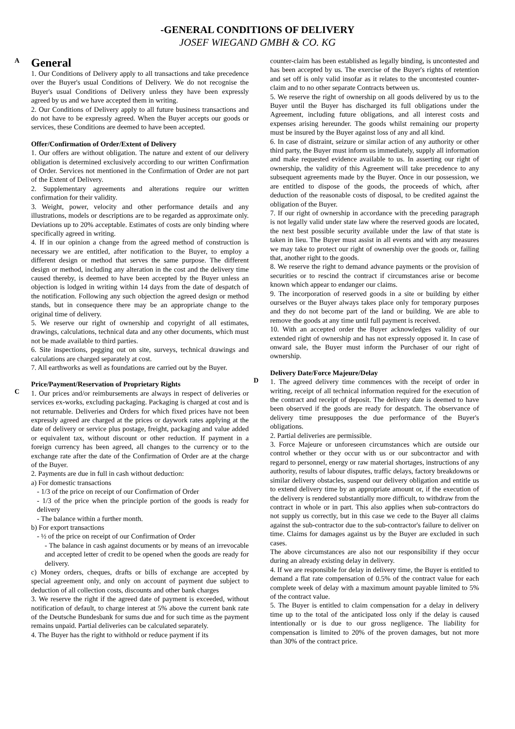-GENERAL CONDITIONS OF DELIVERY
JOSEF WIEGAND GMBH & CO. KG
A
General
1. Our Conditions of Delivery apply to all transactions and take precedence over the Buyer's usual Conditions of Delivery. We do not recognise the Buyer's usual Conditions of Delivery unless they have been expressly agreed by us and we have accepted them in writing.
2. Our Conditions of Delivery apply to all future business transactions and do not have to be expressly agreed. When the Buyer accepts our goods or services, these Conditions are deemed to have been accepted.
Offer/Confirmation of Order/Extent of Delivery
1. Our offers are without obligation. The nature and extent of our delivery obligation is determined exclusively according to our written Confirmation of Order. Services not mentioned in the Confirmation of Order are not part of the Extent of Delivery.
2. Supplementary agreements and alterations require our written confirmation for their validity.
3. Weight, power, velocity and other performance details and any illustrations, models or descriptions are to be regarded as approximate only. Deviations up to 20% acceptable. Estimates of costs are only binding where specifically agreed in writing.
4. If in our opinion a change from the agreed method of construction is necessary we are entitled, after notification to the Buyer, to employ a different design or method that serves the same purpose. The different design or method, including any alteration in the cost and the delivery time caused thereby, is deemed to have been accepted by the Buyer unless an objection is lodged in writing within 14 days from the date of despatch of the notification. Following any such objection the agreed design or method stands, but in consequence there may be an appropriate change to the original time of delivery.
5. We reserve our right of ownership and copyright of all estimates, drawings, calculations, technical data and any other documents, which must not be made available to third parties.
6. Site inspections, pegging out on site, surveys, technical drawings and calculations are charged separately at cost.
7. All earthworks as well as foundations are carried out by the Buyer.
C
Price/Payment/Reservation of Proprietary Rights
1. Our prices and/or reimbursements are always in respect of deliveries or services ex-works, excluding packaging. Packaging is charged at cost and is not returnable. Deliveries and Orders for which fixed prices have not been expressly agreed are charged at the prices or daywork rates applying at the date of delivery or service plus postage, freight, packaging and value added or equivalent tax, without discount or other reduction. If payment in a foreign currency has been agreed, all changes to the currency or to the exchange rate after the date of the Confirmation of Order are at the charge of the Buyer.
2. Payments are due in full in cash without deduction:
a) For domestic transactions
- 1/3 of the price on receipt of our Confirmation of Order
- 1/3 of the price when the principle portion of the goods is ready for delivery
- The balance within a further month.
b) For export transactions
- ½ of the price on receipt of our Confirmation of Order
- The balance in cash against documents or by means of an irrevocable and accepted letter of credit to be opened when the goods are ready for delivery.
c) Money orders, cheques, drafts or bills of exchange are accepted by special agreement only, and only on account of payment due subject to deduction of all collection costs, discounts and other bank charges
3. We reserve the right if the agreed date of payment is exceeded, without notification of default, to charge interest at 5% above the current bank rate of the Deutsche Bundesbank for sums due and for such time as the payment remains unpaid. Partial deliveries can be calculated separately.
4. The Buyer has the right to withhold or reduce payment if its
counter-claim has been established as legally binding, is uncontested and has been accepted by us. The exercise of the Buyer's rights of retention and set off is only valid insofar as it relates to the uncontested counter-claim and to no other separate Contracts between us.
5. We reserve the right of ownership on all goods delivered by us to the Buyer until the Buyer has discharged its full obligations under the Agreement, including future obligations, and all interest costs and expenses arising hereunder. The goods whilst remaining our property must be insured by the Buyer against loss of any and all kind.
6. In case of distraint, seizure or similar action of any authority or other third party, the Buyer must inform us immediately, supply all information and make requested evidence available to us. In asserting our right of ownership, the validity of this Agreement will take precedence to any subsequent agreements made by the Buyer. Once in our possession, we are entitled to dispose of the goods, the proceeds of which, after deduction of the reasonable costs of disposal, to be credited against the obligation of the Buyer.
7. If our right of ownership in accordance with the preceding paragraph is not legally valid under state law where the reserved goods are located, the next best possible security available under the law of that state is taken in lieu. The Buyer must assist in all events and with any measures we may take to protect our right of ownership over the goods or, failing that, another right to the goods.
8. We reserve the right to demand advance payments or the provision of securities or to rescind the contract if circumstances arise or become known which appear to endanger our claims.
9. The incorporation of reserved goods in a site or building by either ourselves or the Buyer always takes place only for temporary purposes and they do not become part of the land or building. We are able to remove the goods at any time until full payment is received.
10. With an accepted order the Buyer acknowledges validity of our extended right of ownership and has not expressly opposed it. In case of onward sale, the Buyer must inform the Purchaser of our right of ownership.
D
Delivery Date/Force Majeure/Delay
1. The agreed delivery time commences with the receipt of order in writing, receipt of all technical information required for the execution of the contract and receipt of deposit. The delivery date is deemed to have been observed if the goods are ready for despatch. The observance of delivery time presupposes the due performance of the Buyer's obligations.
2. Partial deliveries are permissible.
3. Force Majeure or unforeseen circumstances which are outside our control whether or they occur with us or our subcontractor and with regard to personnel, energy or raw material shortages, instructions of any authority, results of labour disputes, traffic delays, factory breakdowns or similar delivery obstacles, suspend our delivery obligation and entitle us to extend delivery time by an appropriate amount or, if the execution of the delivery is rendered substantially more difficult, to withdraw from the contract in whole or in part. This also applies when sub-contractors do not supply us correctly, but in this case we cede to the Buyer all claims against the sub-contractor due to the sub-contractor's failure to deliver on time. Claims for damages against us by the Buyer are excluded in such cases.
The above circumstances are also not our responsibility if they occur during an already existing delay in delivery.
4. If we are responsible for delay in delivery time, the Buyer is entitled to demand a flat rate compensation of 0.5% of the contract value for each complete week of delay with a maximum amount payable limited to 5% of the contract value.
5. The Buyer is entitled to claim compensation for a delay in delivery time up to the total of the anticipated loss only if the delay is caused intentionally or is due to our gross negligence. The liability for compensation is limited to 20% of the proven damages, but not more than 30% of the contract price.